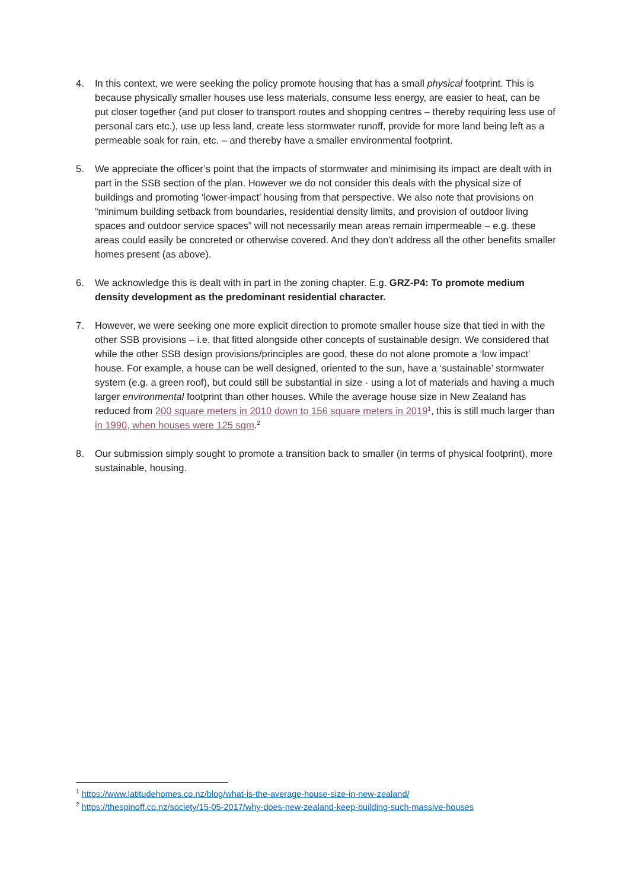4. In this context, we were seeking the policy promote housing that has a small physical footprint. This is because physically smaller houses use less materials, consume less energy, are easier to heat, can be put closer together (and put closer to transport routes and shopping centres – thereby requiring less use of personal cars etc.), use up less land, create less stormwater runoff, provide for more land being left as a permeable soak for rain, etc. – and thereby have a smaller environmental footprint.
5. We appreciate the officer’s point that the impacts of stormwater and minimising its impact are dealt with in part in the SSB section of the plan. However we do not consider this deals with the physical size of buildings and promoting ‘lower-impact’ housing from that perspective. We also note that provisions on “minimum building setback from boundaries, residential density limits, and provision of outdoor living spaces and outdoor service spaces” will not necessarily mean areas remain impermeable – e.g. these areas could easily be concreted or otherwise covered. And they don’t address all the other benefits smaller homes present (as above).
6. We acknowledge this is dealt with in part in the zoning chapter. E.g. GRZ-P4: To promote medium density development as the predominant residential character.
7. However, we were seeking one more explicit direction to promote smaller house size that tied in with the other SSB provisions – i.e. that fitted alongside other concepts of sustainable design. We considered that while the other SSB design provisions/principles are good, these do not alone promote a ‘low impact’ house. For example, a house can be well designed, oriented to the sun, have a ‘sustainable’ stormwater system (e.g. a green roof), but could still be substantial in size - using a lot of materials and having a much larger environmental footprint than other houses. While the average house size in New Zealand has reduced from 200 square meters in 2010 down to 156 square meters in 2019<sup>1</sup>, this is still much larger than in 1990, when houses were 125 sqm.<sup>2</sup>
8. Our submission simply sought to promote a transition back to smaller (in terms of physical footprint), more sustainable, housing.
<sup>1</sup> https://www.latitudehomes.co.nz/blog/what-is-the-average-house-size-in-new-zealand/
<sup>2</sup> https://thespinoff.co.nz/society/15-05-2017/why-does-new-zealand-keep-building-such-massive-houses